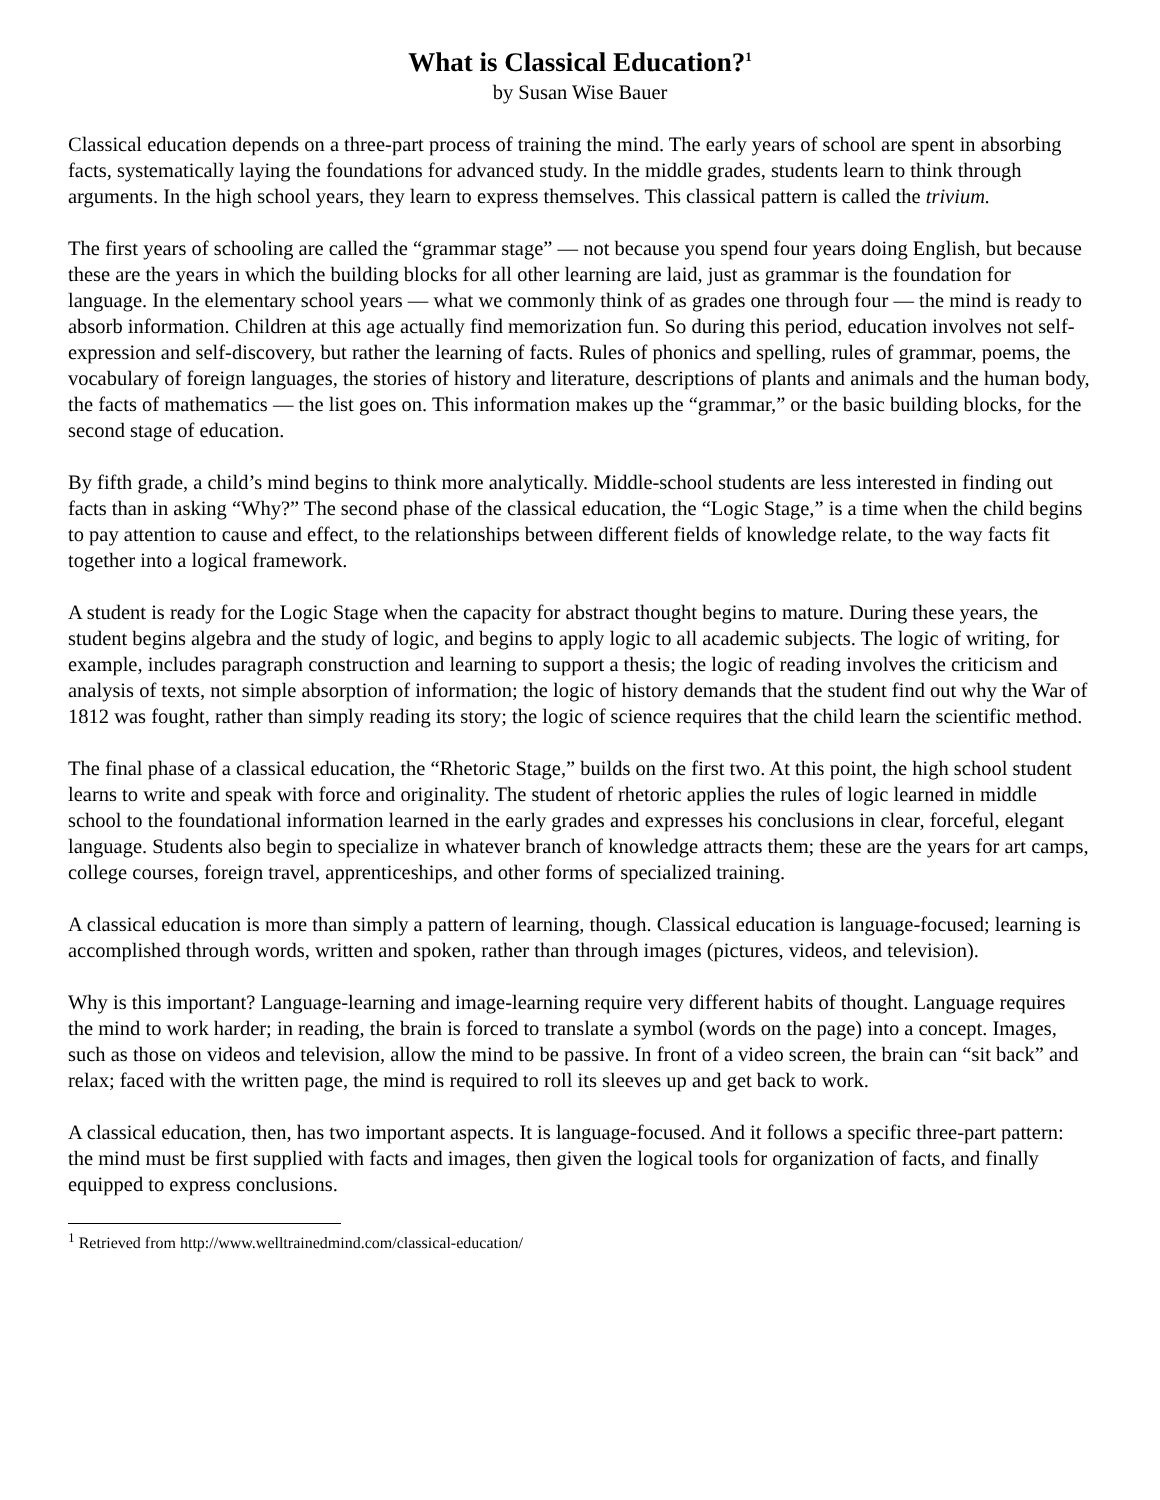What is Classical Education?<sup>1</sup>
by Susan Wise Bauer
Classical education depends on a three-part process of training the mind. The early years of school are spent in absorbing facts, systematically laying the foundations for advanced study. In the middle grades, students learn to think through arguments. In the high school years, they learn to express themselves. This classical pattern is called the trivium.
The first years of schooling are called the “grammar stage” — not because you spend four years doing English, but because these are the years in which the building blocks for all other learning are laid, just as grammar is the foundation for language. In the elementary school years — what we commonly think of as grades one through four — the mind is ready to absorb information. Children at this age actually find memorization fun. So during this period, education involves not self-expression and self-discovery, but rather the learning of facts. Rules of phonics and spelling, rules of grammar, poems, the vocabulary of foreign languages, the stories of history and literature, descriptions of plants and animals and the human body, the facts of mathematics — the list goes on. This information makes up the “grammar,” or the basic building blocks, for the second stage of education.
By fifth grade, a child’s mind begins to think more analytically. Middle-school students are less interested in finding out facts than in asking “Why?” The second phase of the classical education, the “Logic Stage,” is a time when the child begins to pay attention to cause and effect, to the relationships between different fields of knowledge relate, to the way facts fit together into a logical framework.
A student is ready for the Logic Stage when the capacity for abstract thought begins to mature. During these years, the student begins algebra and the study of logic, and begins to apply logic to all academic subjects. The logic of writing, for example, includes paragraph construction and learning to support a thesis; the logic of reading involves the criticism and analysis of texts, not simple absorption of information; the logic of history demands that the student find out why the War of 1812 was fought, rather than simply reading its story; the logic of science requires that the child learn the scientific method.
The final phase of a classical education, the “Rhetoric Stage,” builds on the first two. At this point, the high school student learns to write and speak with force and originality. The student of rhetoric applies the rules of logic learned in middle school to the foundational information learned in the early grades and expresses his conclusions in clear, forceful, elegant language. Students also begin to specialize in whatever branch of knowledge attracts them; these are the years for art camps, college courses, foreign travel, apprenticeships, and other forms of specialized training.
A classical education is more than simply a pattern of learning, though. Classical education is language-focused; learning is accomplished through words, written and spoken, rather than through images (pictures, videos, and television).
Why is this important? Language-learning and image-learning require very different habits of thought. Language requires the mind to work harder; in reading, the brain is forced to translate a symbol (words on the page) into a concept. Images, such as those on videos and television, allow the mind to be passive. In front of a video screen, the brain can “sit back” and relax; faced with the written page, the mind is required to roll its sleeves up and get back to work.
A classical education, then, has two important aspects. It is language-focused. And it follows a specific three-part pattern: the mind must be first supplied with facts and images, then given the logical tools for organization of facts, and finally equipped to express conclusions.
<sup>1</sup> Retrieved from http://www.welltrainedmind.com/classical-education/